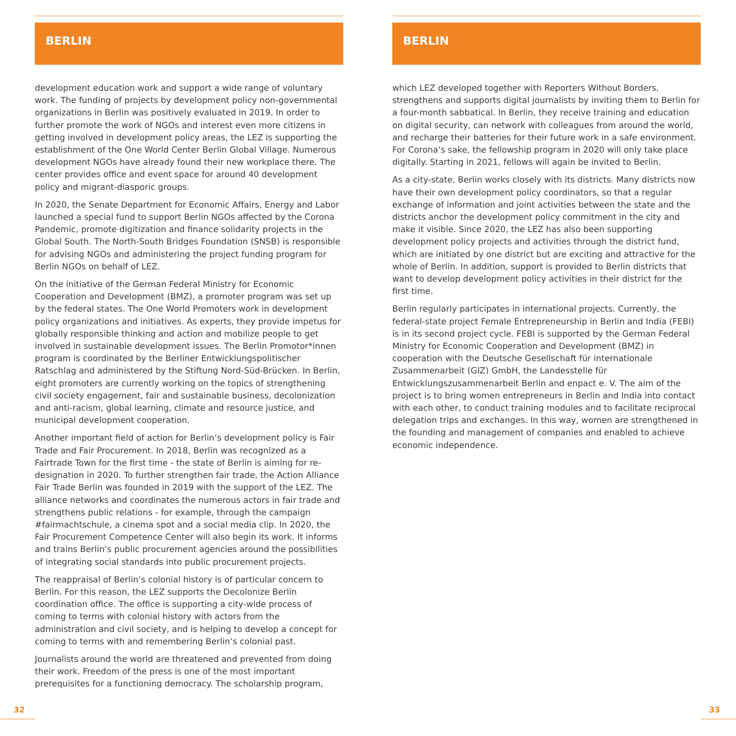BERLIN
development education work and support a wide range of voluntary work. The funding of projects by development policy non-governmental organizations in Berlin was positively evaluated in 2019. In order to further promote the work of NGOs and interest even more citizens in getting involved in development policy areas, the LEZ is supporting the establishment of the One World Center Berlin Global Village. Numerous development NGOs have already found their new workplace there. The center provides office and event space for around 40 development policy and migrant-diasporic groups.
In 2020, the Senate Department for Economic Affairs, Energy and Labor launched a special fund to support Berlin NGOs affected by the Corona Pandemic, promote digitization and finance solidarity projects in the Global South. The North-South Bridges Foundation (SNSB) is responsible for advising NGOs and administering the project funding program for Berlin NGOs on behalf of LEZ.
On the initiative of the German Federal Ministry for Economic Cooperation and Development (BMZ), a promoter program was set up by the federal states. The One World Promoters work in development policy organizations and initiatives. As experts, they provide impetus for globally responsible thinking and action and mobilize people to get involved in sustainable development issues. The Berlin Promotor*innen program is coordinated by the Berliner Entwicklungspolitischer Ratschlag and administered by the Stiftung Nord-Süd-Brücken. In Berlin, eight promoters are currently working on the topics of strengthening civil society engagement, fair and sustainable business, decolonization and anti-racism, global learning, climate and resource justice, and municipal development cooperation.
Another important field of action for Berlin‘s development policy is Fair Trade and Fair Procurement. In 2018, Berlin was recognized as a Fairtrade Town for the first time - the state of Berlin is aiming for re-designation in 2020. To further strengthen fair trade, the Action Alliance Fair Trade Berlin was founded in 2019 with the support of the LEZ. The alliance networks and coordinates the numerous actors in fair trade and strengthens public relations - for example, through the campaign #fairmachtschule, a cinema spot and a social media clip. In 2020, the Fair Procurement Competence Center will also begin its work. It informs and trains Berlin‘s public procurement agencies around the possibilities of integrating social standards into public procurement projects.
The reappraisal of Berlin‘s colonial history is of particular concern to Berlin. For this reason, the LEZ supports the Decolonize Berlin coordination office. The office is supporting a city-wide process of coming to terms with colonial history with actors from the administration and civil society, and is helping to develop a concept for coming to terms with and remembering Berlin‘s colonial past.
Journalists around the world are threatened and prevented from doing their work. Freedom of the press is one of the most important prerequisites for a functioning democracy. The scholarship program,
BERLIN
which LEZ developed together with Reporters Without Borders, strengthens and supports digital journalists by inviting them to Berlin for a four-month sabbatical. In Berlin, they receive training and education on digital security, can network with colleagues from around the world, and recharge their batteries for their future work in a safe environment. For Corona‘s sake, the fellowship program in 2020 will only take place digitally. Starting in 2021, fellows will again be invited to Berlin.
As a city-state, Berlin works closely with its districts. Many districts now have their own development policy coordinators, so that a regular exchange of information and joint activities between the state and the districts anchor the development policy commitment in the city and make it visible. Since 2020, the LEZ has also been supporting development policy projects and activities through the district fund, which are initiated by one district but are exciting and attractive for the whole of Berlin. In addition, support is provided to Berlin districts that want to develop development policy activities in their district for the first time.
Berlin regularly participates in international projects. Currently, the federal-state project Female Entrepreneurship in Berlin and India (FEBI) is in its second project cycle. FEBI is supported by the German Federal Ministry for Economic Cooperation and Development (BMZ) in cooperation with the Deutsche Gesellschaft für internationale Zusammenarbeit (GIZ) GmbH, the Landesstelle für Entwicklungszusammenarbeit Berlin and enpact e. V. The aim of the project is to bring women entrepreneurs in Berlin and India into contact with each other, to conduct training modules and to facilitate reciprocal delegation trips and exchanges. In this way, women are strengthened in the founding and management of companies and enabled to achieve economic independence.
32 33